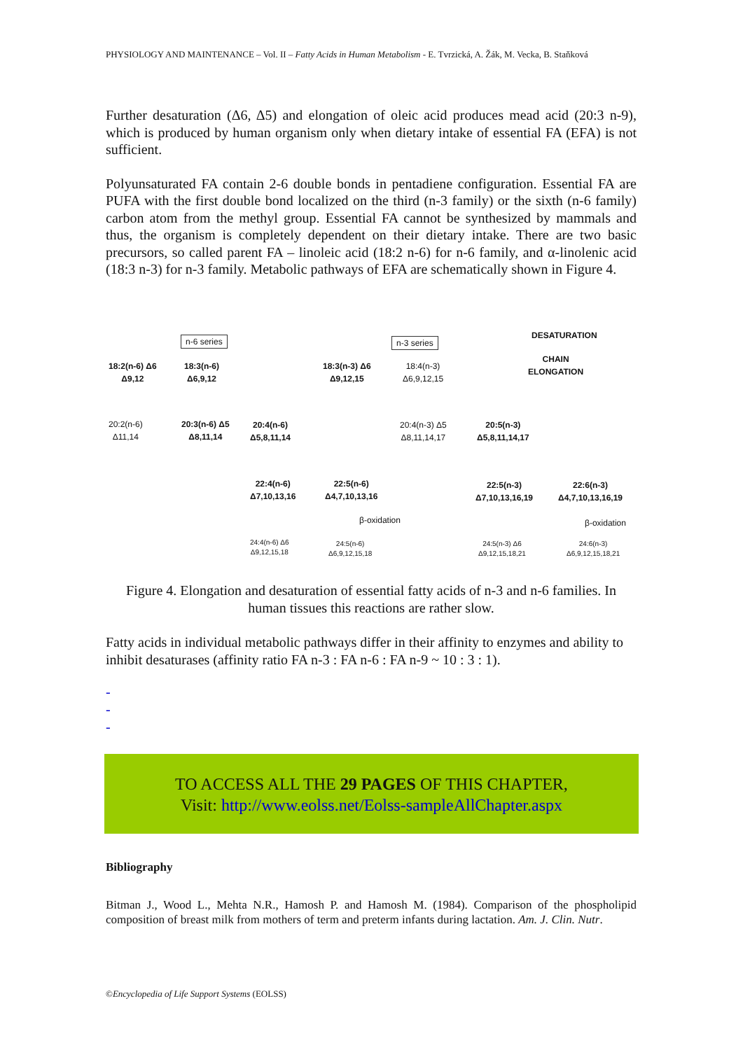PHYSIOLOGY AND MAINTENANCE – Vol. II – Fatty Acids in Human Metabolism - E. Tvrzická, A. Žák, M. Vecka, B. Staňková
Further desaturation (Δ6, Δ5) and elongation of oleic acid produces mead acid (20:3 n-9), which is produced by human organism only when dietary intake of essential FA (EFA) is not sufficient.
Polyunsaturated FA contain 2-6 double bonds in pentadiene configuration. Essential FA are PUFA with the first double bond localized on the third (n-3 family) or the sixth (n-6 family) carbon atom from the methyl group. Essential FA cannot be synthesized by mammals and thus, the organism is completely dependent on their dietary intake. There are two basic precursors, so called parent FA – linoleic acid (18:2 n-6) for n-6 family, and α-linolenic acid (18:3 n-3) for n-3 family. Metabolic pathways of EFA are schematically shown in Figure 4.
n-6 series n-3 series
DESATURATION
CHAIN
ELONGATION
18:2(n-6) Δ6
Δ9,12
18:3(n-6)
Δ6,9,12
18:3(n-3) Δ6
Δ9,12,15
18:4(n-3)
Δ6,9,12,15
20:2(n-6)
Δ11,14
20:3(n-6) Δ5
Δ8,11,14
20:4(n-6)
Δ5,8,11,14
20:4(n-3) Δ5
Δ8,11,14,17
20:5(n-3)
Δ5,8,11,14,17
22:4(n-6)
Δ7,10,13,16
22:5(n-6)
Δ4,7,10,13,16
22:5(n-3)
Δ7,10,13,16,19
22:6(n-3)
Δ4,7,10,13,16,19
β-oxidation β-oxidation
24:4(n-6) Δ6
Δ9,12,15,18
24:5(n-6)
Δ6,9,12,15,18
24:5(n-3) Δ6
Δ9,12,15,18,21
24:6(n-3)
Δ6,9,12,15,18,21
Figure 4. Elongation and desaturation of essential fatty acids of n-3 and n-6 families. In human tissues this reactions are rather slow.
Fatty acids in individual metabolic pathways differ in their affinity to enzymes and ability to inhibit desaturases (affinity ratio FA n-3 : FA n-6 : FA n-9 ~ 10 : 3 : 1).
-
-
-
TO ACCESS ALL THE 29 PAGES OF THIS CHAPTER,
Visit: http://www.eolss.net/Eolss-sampleAllChapter.aspx
Bibliography
Bitman J., Wood L., Mehta N.R., Hamosh P. and Hamosh M. (1984). Comparison of the phospholipid composition of breast milk from mothers of term and preterm infants during lactation. Am. J. Clin. Nutr.
©Encyclopedia of Life Support Systems (EOLSS)